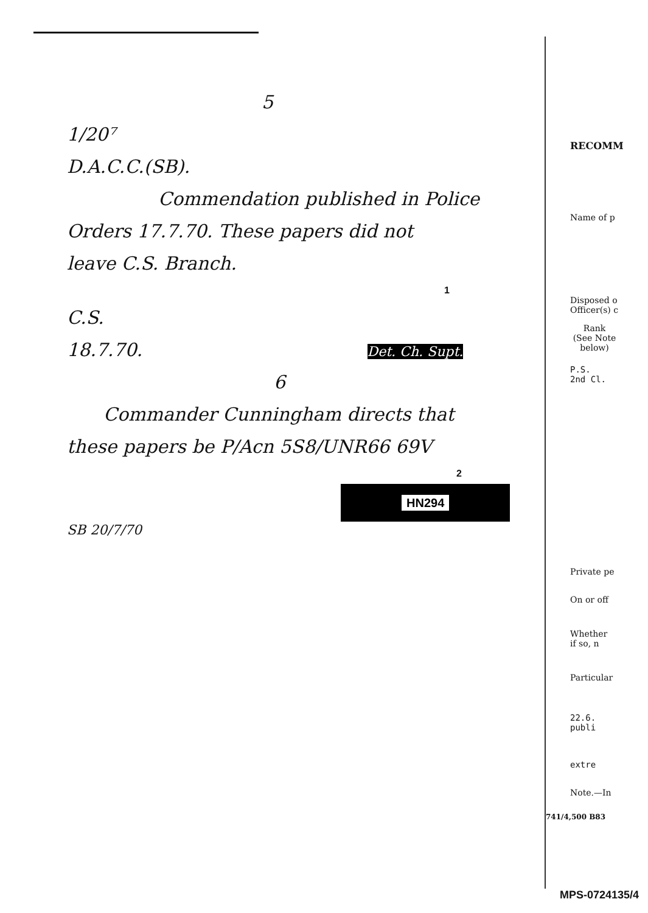5
1/20⁷
D.A.C.C.(SB).
Commendation published in Police
Orders 17.7.70. These papers did not
leave C.S. Branch.
1
C.S.
18.7.70. Det. Ch. Supt.
6
Commander Cunningham directs that
these papers be P/Acn 5S8/UNR66 69V
2
HN294
SB 20/7/70
RECOMM
Name of p
Disposed o
Officer(s) c
Rank
(See Note below)
P.S.
2nd Cl.
Private pe
On or off
Whether
if so, n
Particular
22.6.
publi
extre
Note.—In
741/4,500 B83
MPS-0724135/4